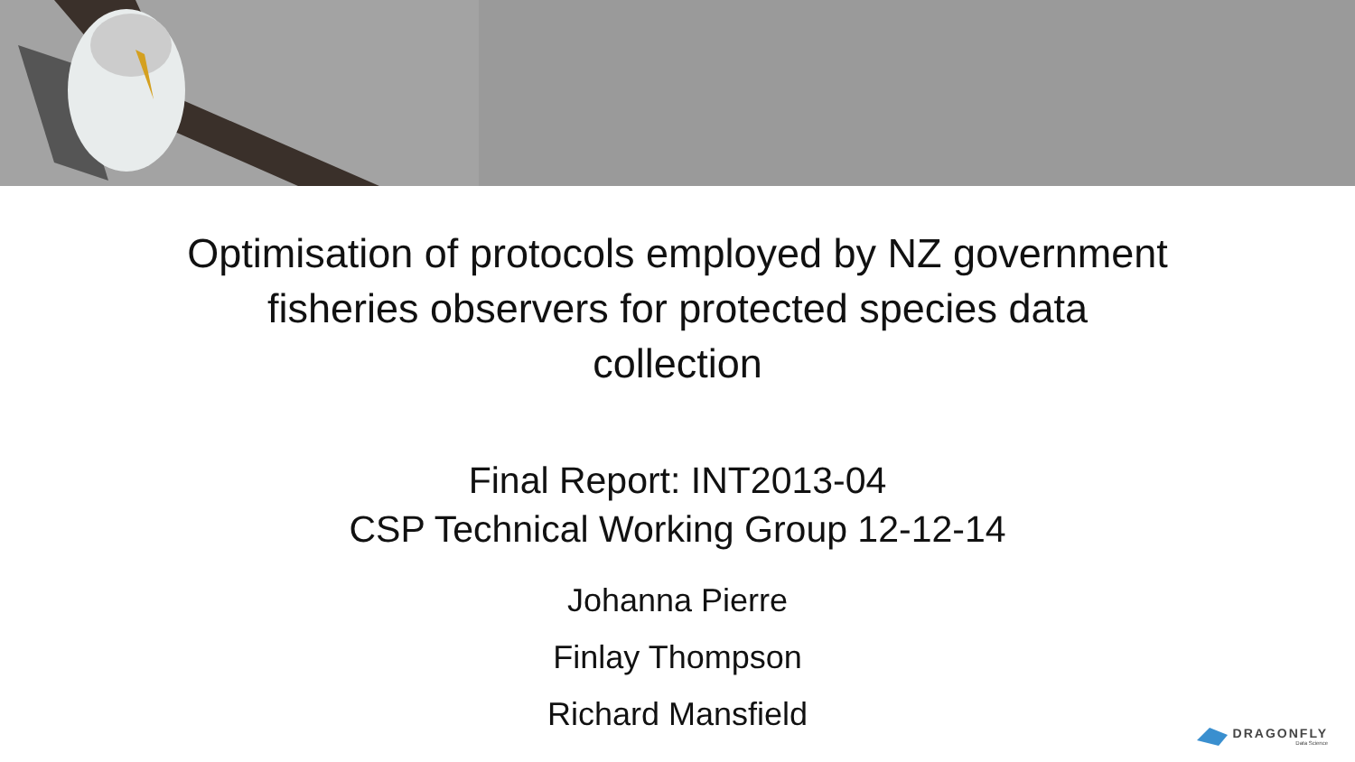Optimisation of protocols employed by NZ government fisheries observers for protected species data collection
Final Report: INT2013-04
CSP Technical Working Group 12-12-14
Johanna Pierre
Finlay Thompson
Richard Mansfield
DRAGONFLY
Data Science